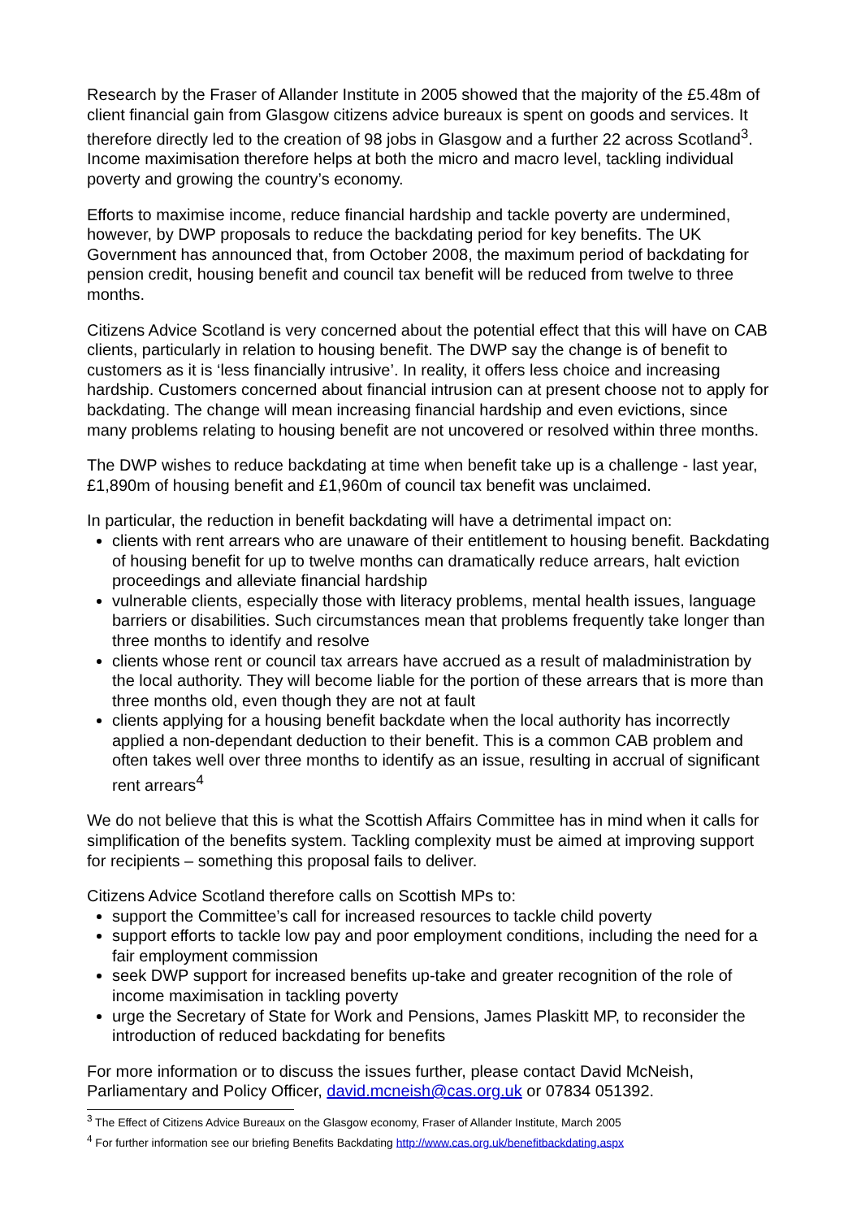Research by the Fraser of Allander Institute in 2005 showed that the majority of the £5.48m of client financial gain from Glasgow citizens advice bureaux is spent on goods and services. It therefore directly led to the creation of 98 jobs in Glasgow and a further 22 across Scotland<sup>3</sup>. Income maximisation therefore helps at both the micro and macro level, tackling individual poverty and growing the country’s economy.
Efforts to maximise income, reduce financial hardship and tackle poverty are undermined, however, by DWP proposals to reduce the backdating period for key benefits. The UK Government has announced that, from October 2008, the maximum period of backdating for pension credit, housing benefit and council tax benefit will be reduced from twelve to three months.
Citizens Advice Scotland is very concerned about the potential effect that this will have on CAB clients, particularly in relation to housing benefit. The DWP say the change is of benefit to customers as it is ‘less financially intrusive’. In reality, it offers less choice and increasing hardship. Customers concerned about financial intrusion can at present choose not to apply for backdating. The change will mean increasing financial hardship and even evictions, since many problems relating to housing benefit are not uncovered or resolved within three months.
The DWP wishes to reduce backdating at time when benefit take up is a challenge - last year, £1,890m of housing benefit and £1,960m of council tax benefit was unclaimed.
In particular, the reduction in benefit backdating will have a detrimental impact on:
clients with rent arrears who are unaware of their entitlement to housing benefit. Backdating of housing benefit for up to twelve months can dramatically reduce arrears, halt eviction proceedings and alleviate financial hardship
vulnerable clients, especially those with literacy problems, mental health issues, language barriers or disabilities. Such circumstances mean that problems frequently take longer than three months to identify and resolve
clients whose rent or council tax arrears have accrued as a result of maladministration by the local authority. They will become liable for the portion of these arrears that is more than three months old, even though they are not at fault
clients applying for a housing benefit backdate when the local authority has incorrectly applied a non-dependant deduction to their benefit. This is a common CAB problem and often takes well over three months to identify as an issue, resulting in accrual of significant rent arrears<sup>4</sup>
We do not believe that this is what the Scottish Affairs Committee has in mind when it calls for simplification of the benefits system. Tackling complexity must be aimed at improving support for recipients – something this proposal fails to deliver.
Citizens Advice Scotland therefore calls on Scottish MPs to:
support the Committee’s call for increased resources to tackle child poverty
support efforts to tackle low pay and poor employment conditions, including the need for a fair employment commission
seek DWP support for increased benefits up-take and greater recognition of the role of income maximisation in tackling poverty
urge the Secretary of State for Work and Pensions, James Plaskitt MP, to reconsider the introduction of reduced backdating for benefits
For more information or to discuss the issues further, please contact David McNeish, Parliamentary and Policy Officer, david.mcneish@cas.org.uk or 07834 051392.
<sup>3</sup> The Effect of Citizens Advice Bureaux on the Glasgow economy, Fraser of Allander Institute, March 2005
<sup>4</sup> For further information see our briefing Benefits Backdating http://www.cas.org.uk/benefitbackdating.aspx